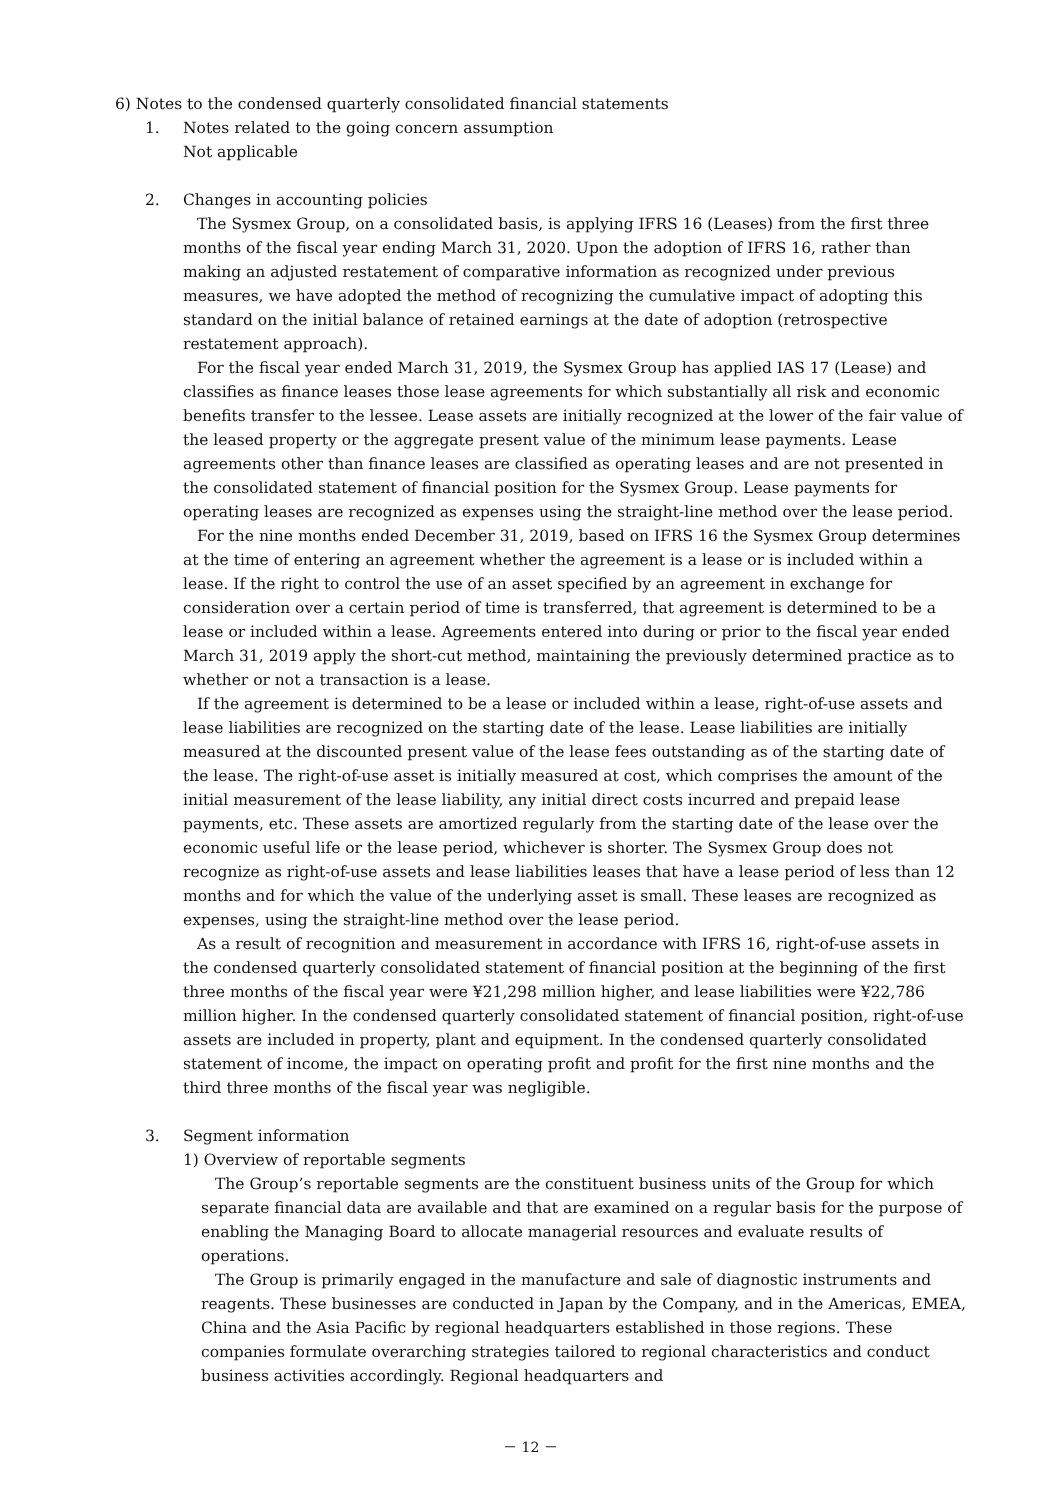6) Notes to the condensed quarterly consolidated financial statements
1. Notes related to the going concern assumption
Not applicable
2. Changes in accounting policies
The Sysmex Group, on a consolidated basis, is applying IFRS 16 (Leases) from the first three months of the fiscal year ending March 31, 2020. Upon the adoption of IFRS 16, rather than making an adjusted restatement of comparative information as recognized under previous measures, we have adopted the method of recognizing the cumulative impact of adopting this standard on the initial balance of retained earnings at the date of adoption (retrospective restatement approach).
For the fiscal year ended March 31, 2019, the Sysmex Group has applied IAS 17 (Lease) and classifies as finance leases those lease agreements for which substantially all risk and economic benefits transfer to the lessee. Lease assets are initially recognized at the lower of the fair value of the leased property or the aggregate present value of the minimum lease payments. Lease agreements other than finance leases are classified as operating leases and are not presented in the consolidated statement of financial position for the Sysmex Group. Lease payments for operating leases are recognized as expenses using the straight-line method over the lease period.
For the nine months ended December 31, 2019, based on IFRS 16 the Sysmex Group determines at the time of entering an agreement whether the agreement is a lease or is included within a lease. If the right to control the use of an asset specified by an agreement in exchange for consideration over a certain period of time is transferred, that agreement is determined to be a lease or included within a lease. Agreements entered into during or prior to the fiscal year ended March 31, 2019 apply the short-cut method, maintaining the previously determined practice as to whether or not a transaction is a lease.
If the agreement is determined to be a lease or included within a lease, right-of-use assets and lease liabilities are recognized on the starting date of the lease. Lease liabilities are initially measured at the discounted present value of the lease fees outstanding as of the starting date of the lease. The right-of-use asset is initially measured at cost, which comprises the amount of the initial measurement of the lease liability, any initial direct costs incurred and prepaid lease payments, etc. These assets are amortized regularly from the starting date of the lease over the economic useful life or the lease period, whichever is shorter. The Sysmex Group does not recognize as right-of-use assets and lease liabilities leases that have a lease period of less than 12 months and for which the value of the underlying asset is small. These leases are recognized as expenses, using the straight-line method over the lease period.
As a result of recognition and measurement in accordance with IFRS 16, right-of-use assets in the condensed quarterly consolidated statement of financial position at the beginning of the first three months of the fiscal year were ¥21,298 million higher, and lease liabilities were ¥22,786 million higher. In the condensed quarterly consolidated statement of financial position, right-of-use assets are included in property, plant and equipment. In the condensed quarterly consolidated statement of income, the impact on operating profit and profit for the first nine months and the third three months of the fiscal year was negligible.
3. Segment information
1) Overview of reportable segments
The Group’s reportable segments are the constituent business units of the Group for which separate financial data are available and that are examined on a regular basis for the purpose of enabling the Managing Board to allocate managerial resources and evaluate results of operations.
The Group is primarily engaged in the manufacture and sale of diagnostic instruments and reagents. These businesses are conducted in Japan by the Company, and in the Americas, EMEA, China and the Asia Pacific by regional headquarters established in those regions. These companies formulate overarching strategies tailored to regional characteristics and conduct business activities accordingly. Regional headquarters and
－ 12 －